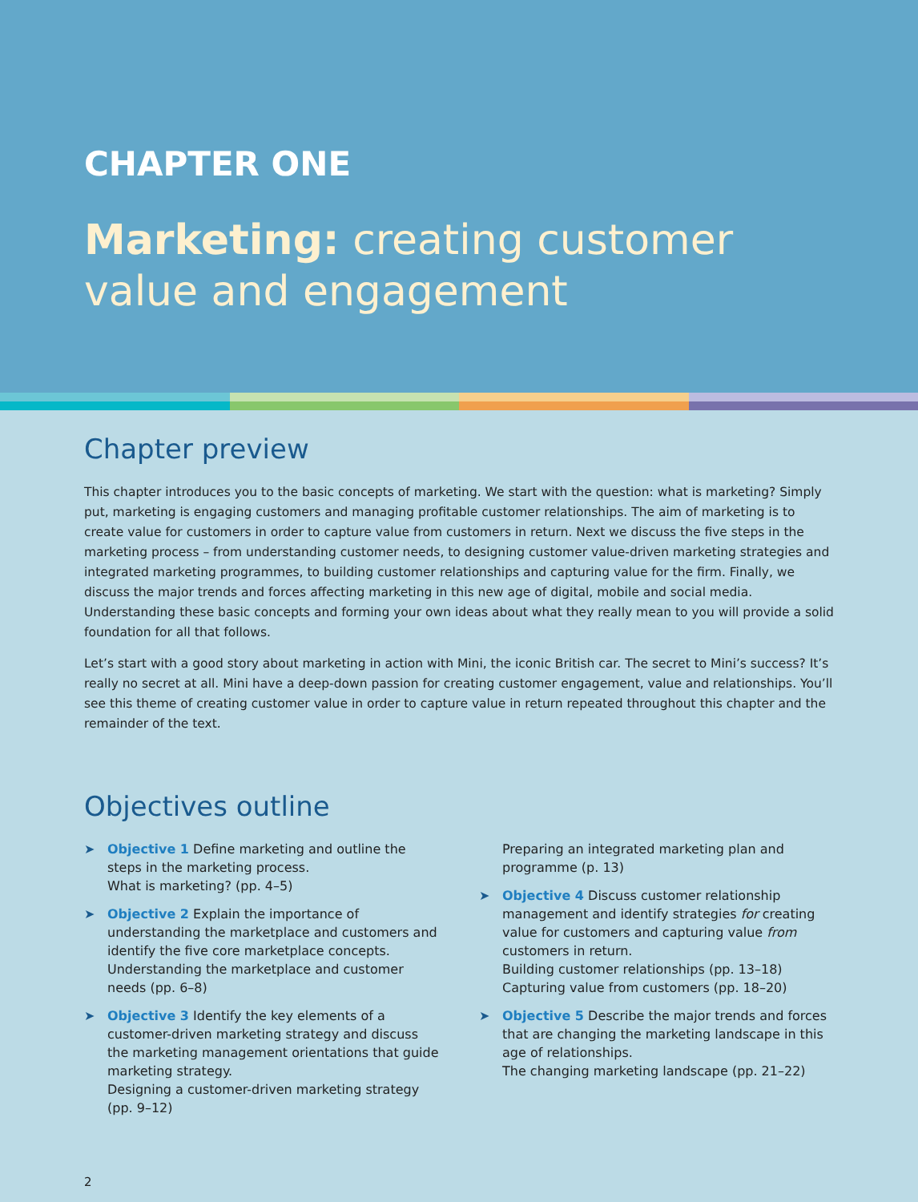CHAPTER ONE
Marketing: creating customer value and engagement
Chapter preview
This chapter introduces you to the basic concepts of marketing. We start with the question: what is marketing? Simply put, marketing is engaging customers and managing profitable customer relationships. The aim of marketing is to create value for customers in order to capture value from customers in return. Next we discuss the five steps in the marketing process – from understanding customer needs, to designing customer value-driven marketing strategies and integrated marketing programmes, to building customer relationships and capturing value for the firm. Finally, we discuss the major trends and forces affecting marketing in this new age of digital, mobile and social media. Understanding these basic concepts and forming your own ideas about what they really mean to you will provide a solid foundation for all that follows.
Let’s start with a good story about marketing in action with Mini, the iconic British car. The secret to Mini’s success? It’s really no secret at all. Mini have a deep-down passion for creating customer engagement, value and relationships. You’ll see this theme of creating customer value in order to capture value in return repeated throughout this chapter and the remainder of the text.
Objectives outline
➤ Objective 1 Define marketing and outline the steps in the marketing process.
What is marketing? (pp. 4–5)
➤ Objective 2 Explain the importance of understanding the marketplace and customers and identify the five core marketplace concepts.
Understanding the marketplace and customer needs (pp. 6–8)
➤ Objective 3 Identify the key elements of a customer-driven marketing strategy and discuss the marketing management orientations that guide marketing strategy.
Designing a customer-driven marketing strategy (pp. 9–12)
Preparing an integrated marketing plan and programme (p. 13)
➤ Objective 4 Discuss customer relationship management and identify strategies for creating value for customers and capturing value from customers in return.
Building customer relationships (pp. 13–18)
Capturing value from customers (pp. 18–20)
➤ Objective 5 Describe the major trends and forces that are changing the marketing landscape in this age of relationships.
The changing marketing landscape (pp. 21–22)
2